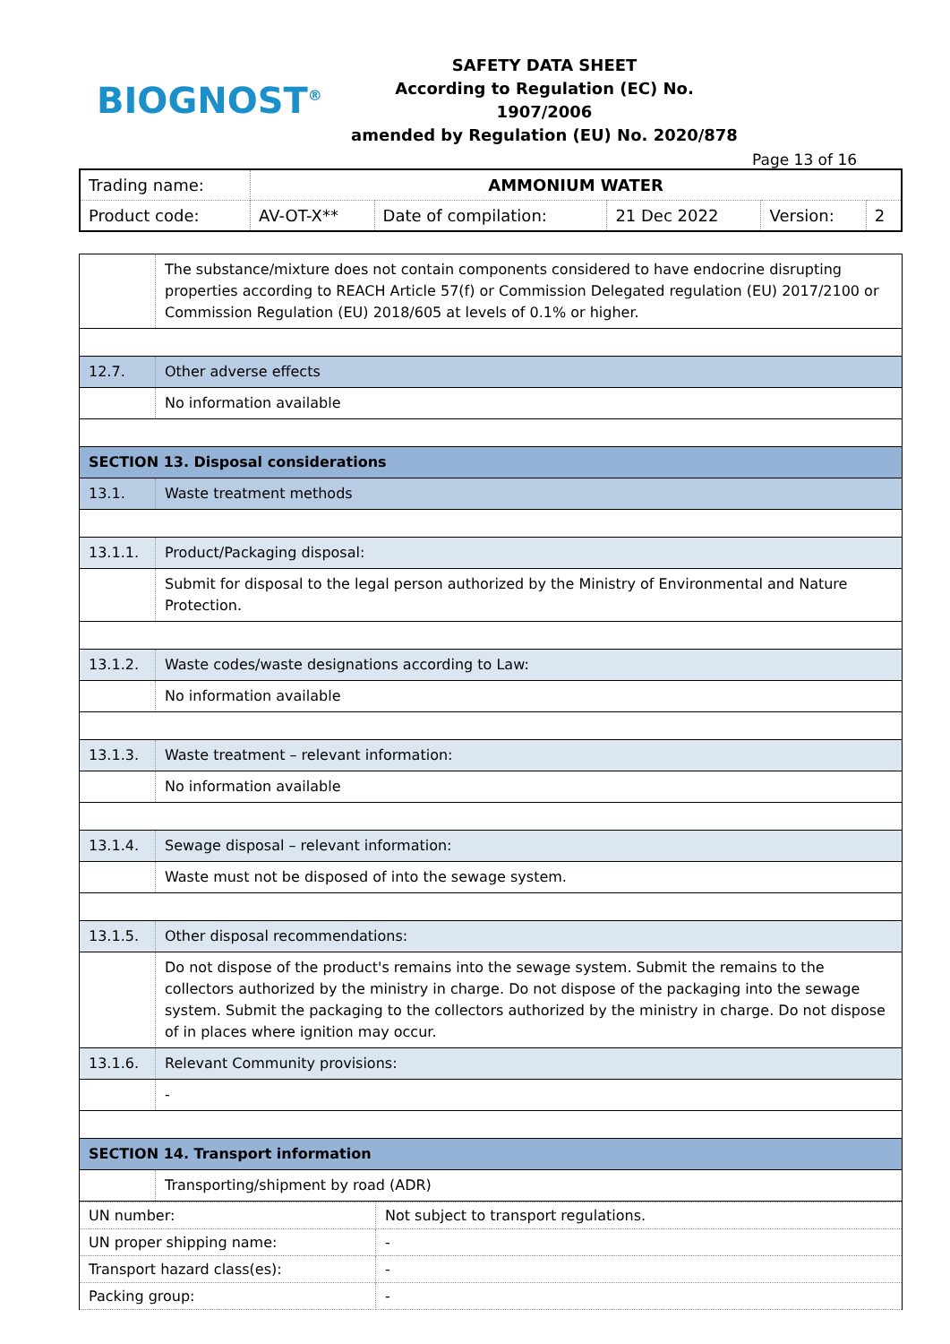BIOGNOST<sup>®</sup>
SAFETY DATA SHEET
According to Regulation (EC) No. 1907/2006
amended by Regulation (EU) No. 2020/878
Page 13 of 16
| Trading name: | AMMONIUM WATER | | | | |
| Product code: | AV-OT-X** | Date of compilation: | 21 Dec 2022 | Version: | 2 |
| | The substance/mixture does not contain components considered to have endocrine disrupting properties according to REACH Article 57(f) or Commission Delegated regulation (EU) 2017/2100 or Commission Regulation (EU) 2018/605 at levels of 0.1% or higher. |
| 12.7. | Other adverse effects |
| | No information available |
| SECTION 13. Disposal considerations | |
| 13.1. | Waste treatment methods |
| 13.1.1. | Product/Packaging disposal: |
| | Submit for disposal to the legal person authorized by the Ministry of Environmental and Nature Protection. |
| 13.1.2. | Waste codes/waste designations according to Law: |
| | No information available |
| 13.1.3. | Waste treatment – relevant information: |
| | No information available |
| 13.1.4. | Sewage disposal – relevant information: |
| | Waste must not be disposed of into the sewage system. |
| 13.1.5. | Other disposal recommendations: |
| | Do not dispose of the product's remains into the sewage system. Submit the remains to the collectors authorized by the ministry in charge. Do not dispose of the packaging into the sewage system. Submit the packaging to the collectors authorized by the ministry in charge. Do not dispose of in places where ignition may occur. |
| 13.1.6. | Relevant Community provisions: |
| | - |
| SECTION 14. Transport information | |
| | Transporting/shipment by road (ADR) |
| UN number: | Not subject to transport regulations. |
| UN proper shipping name: | - |
| Transport hazard class(es): | - |
| Packing group: | - |